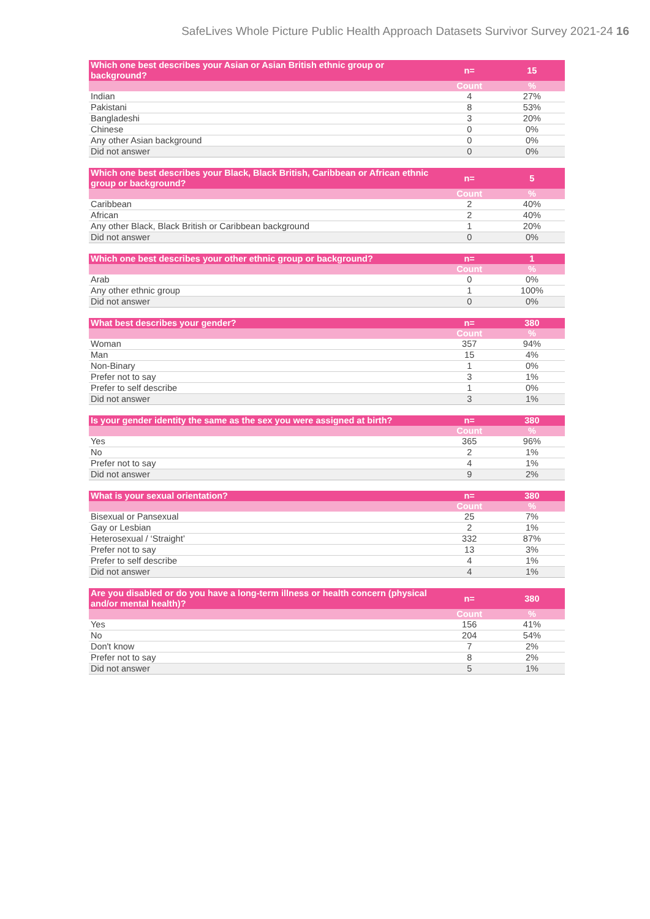SafeLives Whole Picture Public Health Approach Datasets Survivor Survey 2021-24 16
| Which one best describes your Asian or Asian British ethnic group or background? | n= | 15 |
| --- | --- | --- |
| | Count | % |
| Indian | 4 | 27% |
| Pakistani | 8 | 53% |
| Bangladeshi | 3 | 20% |
| Chinese | 0 | 0% |
| Any other Asian background | 0 | 0% |
| Did not answer | 0 | 0% |
| Which one best describes your Black, Black British, Caribbean or African ethnic group or background? | n= | 5 |
| --- | --- | --- |
| | Count | % |
| Caribbean | 2 | 40% |
| African | 2 | 40% |
| Any other Black, Black British or Caribbean background | 1 | 20% |
| Did not answer | 0 | 0% |
| Which one best describes your other ethnic group or background? | n= | 1 |
| --- | --- | --- |
| | Count | % |
| Arab | 0 | 0% |
| Any other ethnic group | 1 | 100% |
| Did not answer | 0 | 0% |
| What best describes your gender? | n= | 380 |
| --- | --- | --- |
| | Count | % |
| Woman | 357 | 94% |
| Man | 15 | 4% |
| Non-Binary | 1 | 0% |
| Prefer not to say | 3 | 1% |
| Prefer to self describe | 1 | 0% |
| Did not answer | 3 | 1% |
| Is your gender identity the same as the sex you were assigned at birth? | n= | 380 |
| --- | --- | --- |
| | Count | % |
| Yes | 365 | 96% |
| No | 2 | 1% |
| Prefer not to say | 4 | 1% |
| Did not answer | 9 | 2% |
| What is your sexual orientation? | n= | 380 |
| --- | --- | --- |
| | Count | % |
| Bisexual or Pansexual | 25 | 7% |
| Gay or Lesbian | 2 | 1% |
| Heterosexual / ‘Straight’ | 332 | 87% |
| Prefer not to say | 13 | 3% |
| Prefer to self describe | 4 | 1% |
| Did not answer | 4 | 1% |
| Are you disabled or do you have a long-term illness or health concern (physical and/or mental health)? | n= | 380 |
| --- | --- | --- |
| | Count | % |
| Yes | 156 | 41% |
| No | 204 | 54% |
| Don't know | 7 | 2% |
| Prefer not to say | 8 | 2% |
| Did not answer | 5 | 1% |